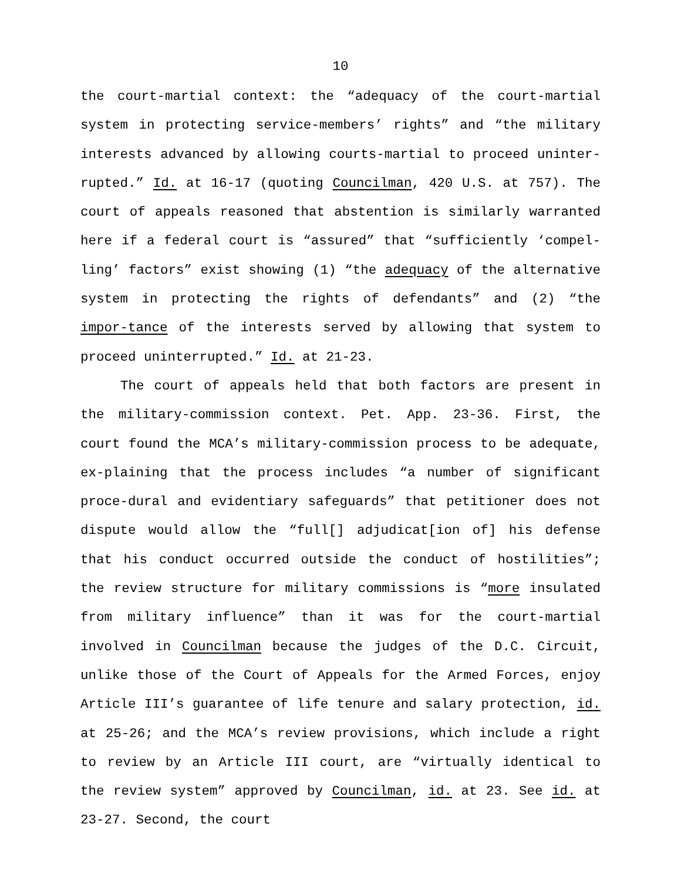10
the court-martial context: the “adequacy of the court-martial system in protecting service-members’ rights” and “the military interests advanced by allowing courts-martial to proceed uninter-rupted.” Id. at 16-17 (quoting Councilman, 420 U.S. at 757). The court of appeals reasoned that abstention is similarly warranted here if a federal court is “assured” that “sufficiently ‘compel-ling’ factors” exist showing (1) “the adequacy of the alternative system in protecting the rights of defendants” and (2) “the impor-tance of the interests served by allowing that system to proceed uninterrupted.” Id. at 21-23.
The court of appeals held that both factors are present in the military-commission context. Pet. App. 23-36. First, the court found the MCA’s military-commission process to be adequate, ex-plaining that the process includes “a number of significant proce-dural and evidentiary safeguards” that petitioner does not dispute would allow the “full[] adjudicat[ion of] his defense that his conduct occurred outside the conduct of hostilities”; the review structure for military commissions is “more insulated from military influence” than it was for the court-martial involved in Councilman because the judges of the D.C. Circuit, unlike those of the Court of Appeals for the Armed Forces, enjoy Article III’s guarantee of life tenure and salary protection, id. at 25-26; and the MCA’s review provisions, which include a right to review by an Article III court, are “virtually identical to the review system” approved by Councilman, id. at 23. See id. at 23-27. Second, the court